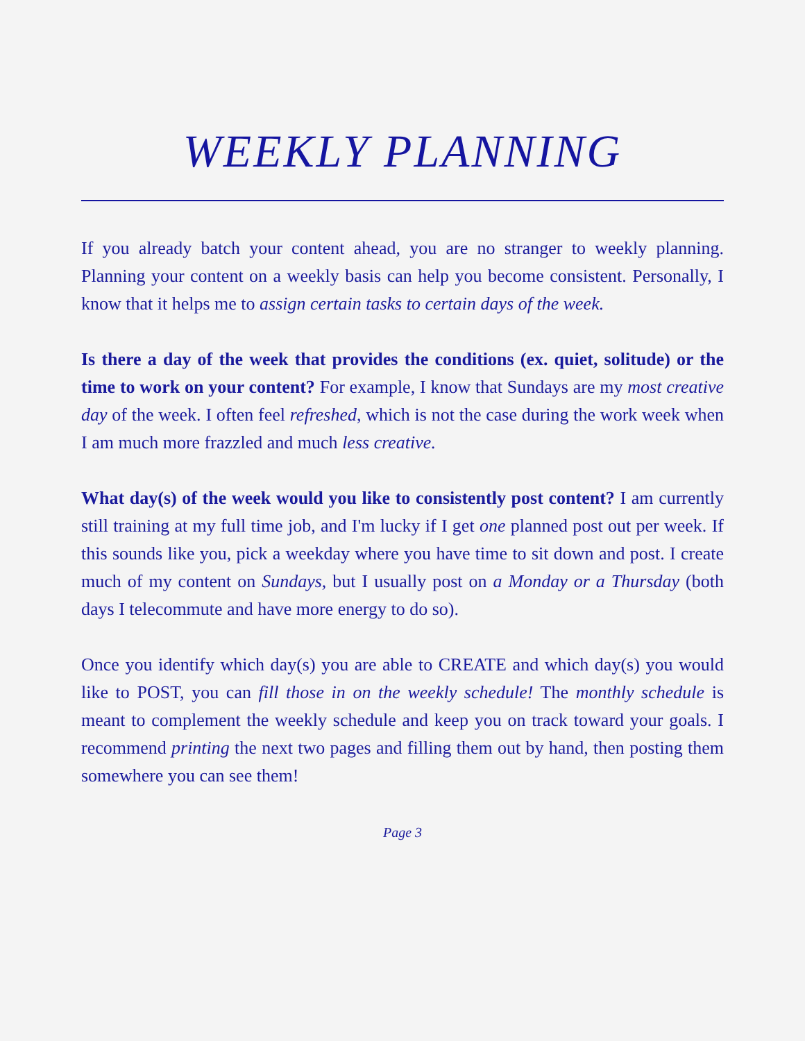WEEKLY PLANNING
If you already batch your content ahead, you are no stranger to weekly planning. Planning your content on a weekly basis can help you become consistent. Personally, I know that it helps me to assign certain tasks to certain days of the week.
Is there a day of the week that provides the conditions (ex. quiet, solitude) or the time to work on your content? For example, I know that Sundays are my most creative day of the week. I often feel refreshed, which is not the case during the work week when I am much more frazzled and much less creative.
What day(s) of the week would you like to consistently post content? I am currently still training at my full time job, and I'm lucky if I get one planned post out per week. If this sounds like you, pick a weekday where you have time to sit down and post. I create much of my content on Sundays, but I usually post on a Monday or a Thursday (both days I telecommute and have more energy to do so).
Once you identify which day(s) you are able to CREATE and which day(s) you would like to POST, you can fill those in on the weekly schedule! The monthly schedule is meant to complement the weekly schedule and keep you on track toward your goals. I recommend printing the next two pages and filling them out by hand, then posting them somewhere you can see them!
Page 3